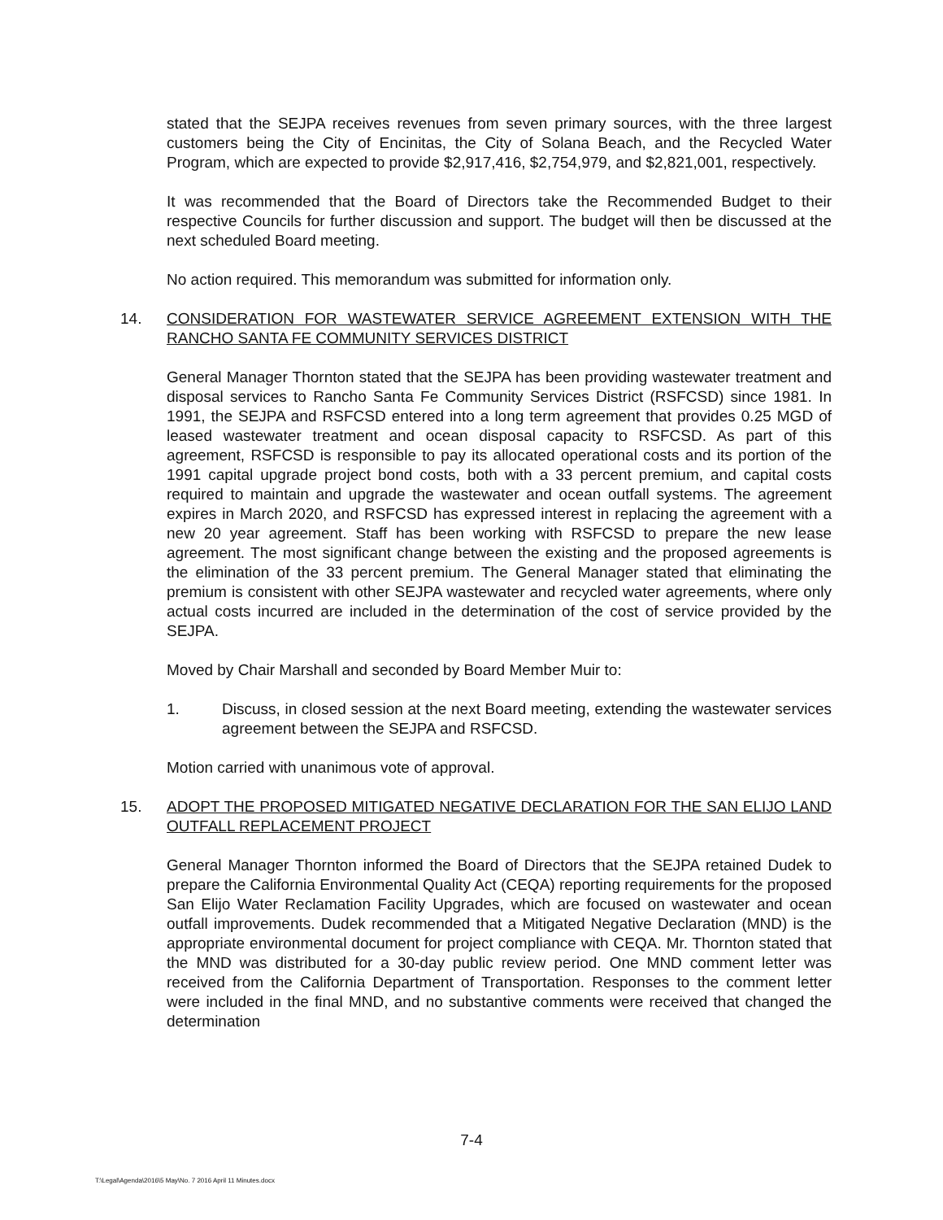stated that the SEJPA receives revenues from seven primary sources, with the three largest customers being the City of Encinitas, the City of Solana Beach, and the Recycled Water Program, which are expected to provide $2,917,416, $2,754,979, and $2,821,001, respectively.
It was recommended that the Board of Directors take the Recommended Budget to their respective Councils for further discussion and support. The budget will then be discussed at the next scheduled Board meeting.
No action required. This memorandum was submitted for information only.
14. CONSIDERATION FOR WASTEWATER SERVICE AGREEMENT EXTENSION WITH THE RANCHO SANTA FE COMMUNITY SERVICES DISTRICT
General Manager Thornton stated that the SEJPA has been providing wastewater treatment and disposal services to Rancho Santa Fe Community Services District (RSFCSD) since 1981. In 1991, the SEJPA and RSFCSD entered into a long term agreement that provides 0.25 MGD of leased wastewater treatment and ocean disposal capacity to RSFCSD. As part of this agreement, RSFCSD is responsible to pay its allocated operational costs and its portion of the 1991 capital upgrade project bond costs, both with a 33 percent premium, and capital costs required to maintain and upgrade the wastewater and ocean outfall systems. The agreement expires in March 2020, and RSFCSD has expressed interest in replacing the agreement with a new 20 year agreement. Staff has been working with RSFCSD to prepare the new lease agreement. The most significant change between the existing and the proposed agreements is the elimination of the 33 percent premium. The General Manager stated that eliminating the premium is consistent with other SEJPA wastewater and recycled water agreements, where only actual costs incurred are included in the determination of the cost of service provided by the SEJPA.
Moved by Chair Marshall and seconded by Board Member Muir to:
1. Discuss, in closed session at the next Board meeting, extending the wastewater services agreement between the SEJPA and RSFCSD.
Motion carried with unanimous vote of approval.
15. ADOPT THE PROPOSED MITIGATED NEGATIVE DECLARATION FOR THE SAN ELIJO LAND OUTFALL REPLACEMENT PROJECT
General Manager Thornton informed the Board of Directors that the SEJPA retained Dudek to prepare the California Environmental Quality Act (CEQA) reporting requirements for the proposed San Elijo Water Reclamation Facility Upgrades, which are focused on wastewater and ocean outfall improvements. Dudek recommended that a Mitigated Negative Declaration (MND) is the appropriate environmental document for project compliance with CEQA. Mr. Thornton stated that the MND was distributed for a 30-day public review period. One MND comment letter was received from the California Department of Transportation. Responses to the comment letter were included in the final MND, and no substantive comments were received that changed the determination
7-4
T:\Legal\Agenda\2016\5 May\No. 7 2016 April 11 Minutes.docx